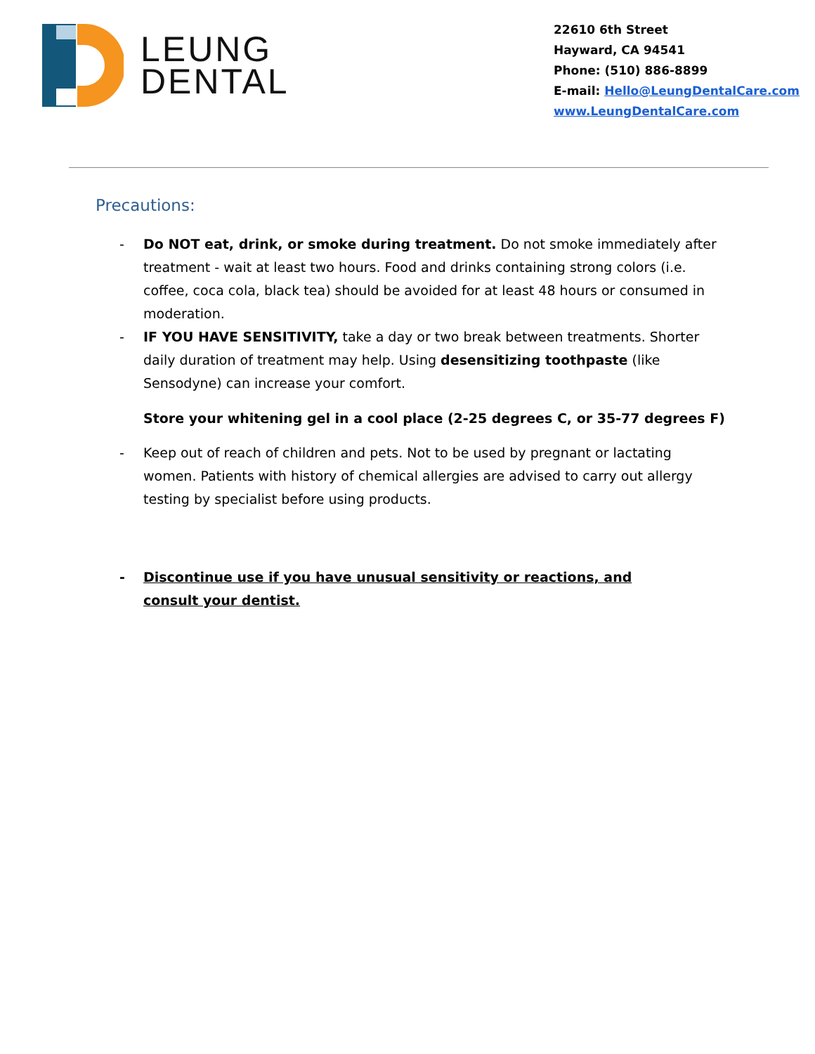LEUNG
DENTAL
22610 6th Street
Hayward, CA 94541
Phone: (510) 886-8899
E-mail: Hello@LeungDentalCare.com
www.LeungDentalCare.com
Precautions:
- Do NOT eat, drink, or smoke during treatment. Do not smoke immediately after treatment - wait at least two hours. Food and drinks containing strong colors (i.e. coffee, coca cola, black tea) should be avoided for at least 48 hours or consumed in moderation.
- IF YOU HAVE SENSITIVITY, take a day or two break between treatments. Shorter daily duration of treatment may help. Using desensitizing toothpaste (like Sensodyne) can increase your comfort.
Store your whitening gel in a cool place (2-25 degrees C, or 35-77 degrees F)
- Keep out of reach of children and pets. Not to be used by pregnant or lactating women. Patients with history of chemical allergies are advised to carry out allergy testing by specialist before using products.
- Discontinue use if you have unusual sensitivity or reactions, and consult your dentist.